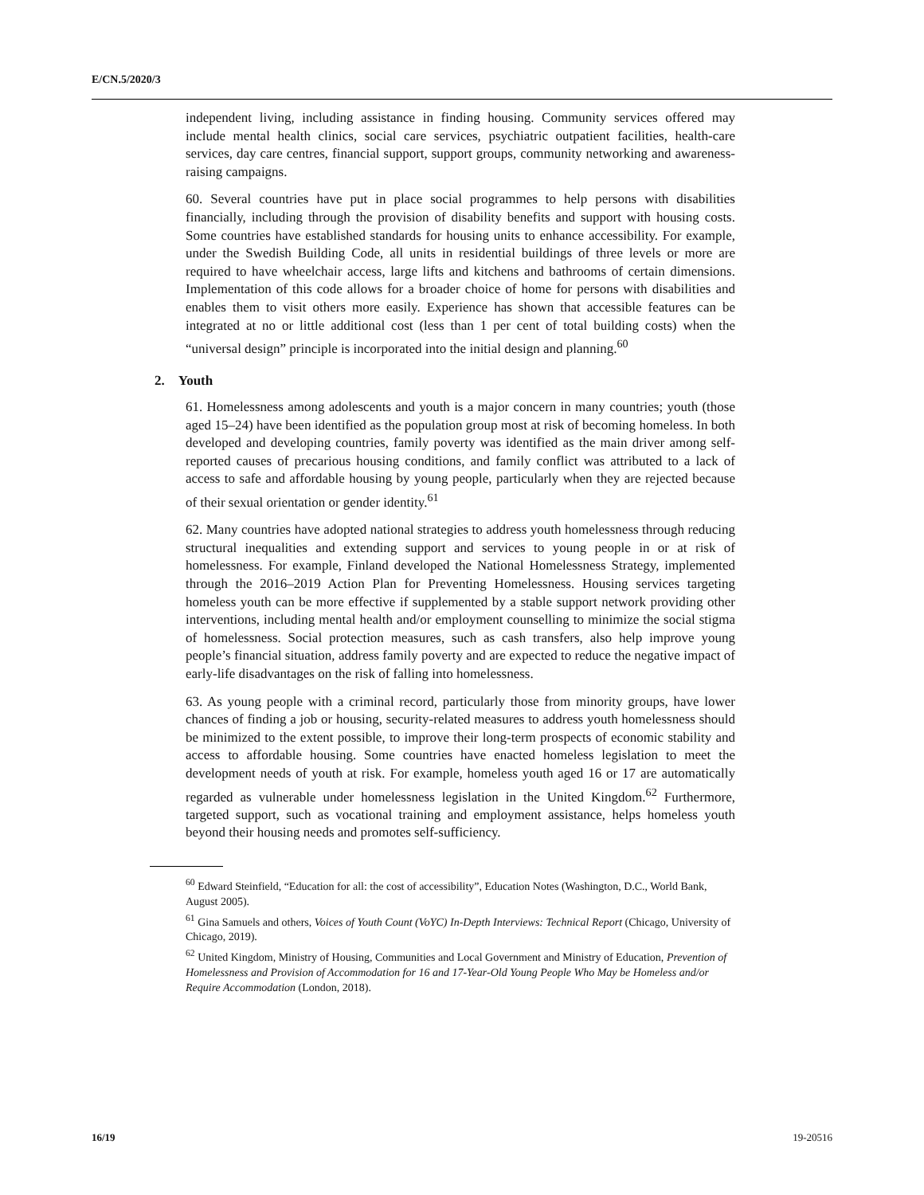E/CN.5/2020/3
independent living, including assistance in finding housing. Community services offered may include mental health clinics, social care services, psychiatric outpatient facilities, health-care services, day care centres, financial support, support groups, community networking and awareness-raising campaigns.
60. Several countries have put in place social programmes to help persons with disabilities financially, including through the provision of disability benefits and support with housing costs. Some countries have established standards for housing units to enhance accessibility. For example, under the Swedish Building Code, all units in residential buildings of three levels or more are required to have wheelchair access, large lifts and kitchens and bathrooms of certain dimensions. Implementation of this code allows for a broader choice of home for persons with disabilities and enables them to visit others more easily. Experience has shown that accessible features can be integrated at no or little additional cost (less than 1 per cent of total building costs) when the “universal design” principle is incorporated into the initial design and planning.<sup>60</sup>
2. Youth
61. Homelessness among adolescents and youth is a major concern in many countries; youth (those aged 15–24) have been identified as the population group most at risk of becoming homeless. In both developed and developing countries, family poverty was identified as the main driver among self-reported causes of precarious housing conditions, and family conflict was attributed to a lack of access to safe and affordable housing by young people, particularly when they are rejected because of their sexual orientation or gender identity.<sup>61</sup>
62. Many countries have adopted national strategies to address youth homelessness through reducing structural inequalities and extending support and services to young people in or at risk of homelessness. For example, Finland developed the National Homelessness Strategy, implemented through the 2016–2019 Action Plan for Preventing Homelessness. Housing services targeting homeless youth can be more effective if supplemented by a stable support network providing other interventions, including mental health and/or employment counselling to minimize the social stigma of homelessness. Social protection measures, such as cash transfers, also help improve young people’s financial situation, address family poverty and are expected to reduce the negative impact of early-life disadvantages on the risk of falling into homelessness.
63. As young people with a criminal record, particularly those from minority groups, have lower chances of finding a job or housing, security-related measures to address youth homelessness should be minimized to the extent possible, to improve their long-term prospects of economic stability and access to affordable housing. Some countries have enacted homeless legislation to meet the development needs of youth at risk. For example, homeless youth aged 16 or 17 are automatically regarded as vulnerable under homelessness legislation in the United Kingdom.<sup>62</sup> Furthermore, targeted support, such as vocational training and employment assistance, helps homeless youth beyond their housing needs and promotes self-sufficiency.
<sup>60</sup> Edward Steinfield, “Education for all: the cost of accessibility”, Education Notes (Washington, D.C., World Bank, August 2005).
<sup>61</sup> Gina Samuels and others, Voices of Youth Count (VoYC) In-Depth Interviews: Technical Report (Chicago, University of Chicago, 2019).
<sup>62</sup> United Kingdom, Ministry of Housing, Communities and Local Government and Ministry of Education, Prevention of Homelessness and Provision of Accommodation for 16 and 17-Year-Old Young People Who May be Homeless and/or Require Accommodation (London, 2018).
16/19 19-20516